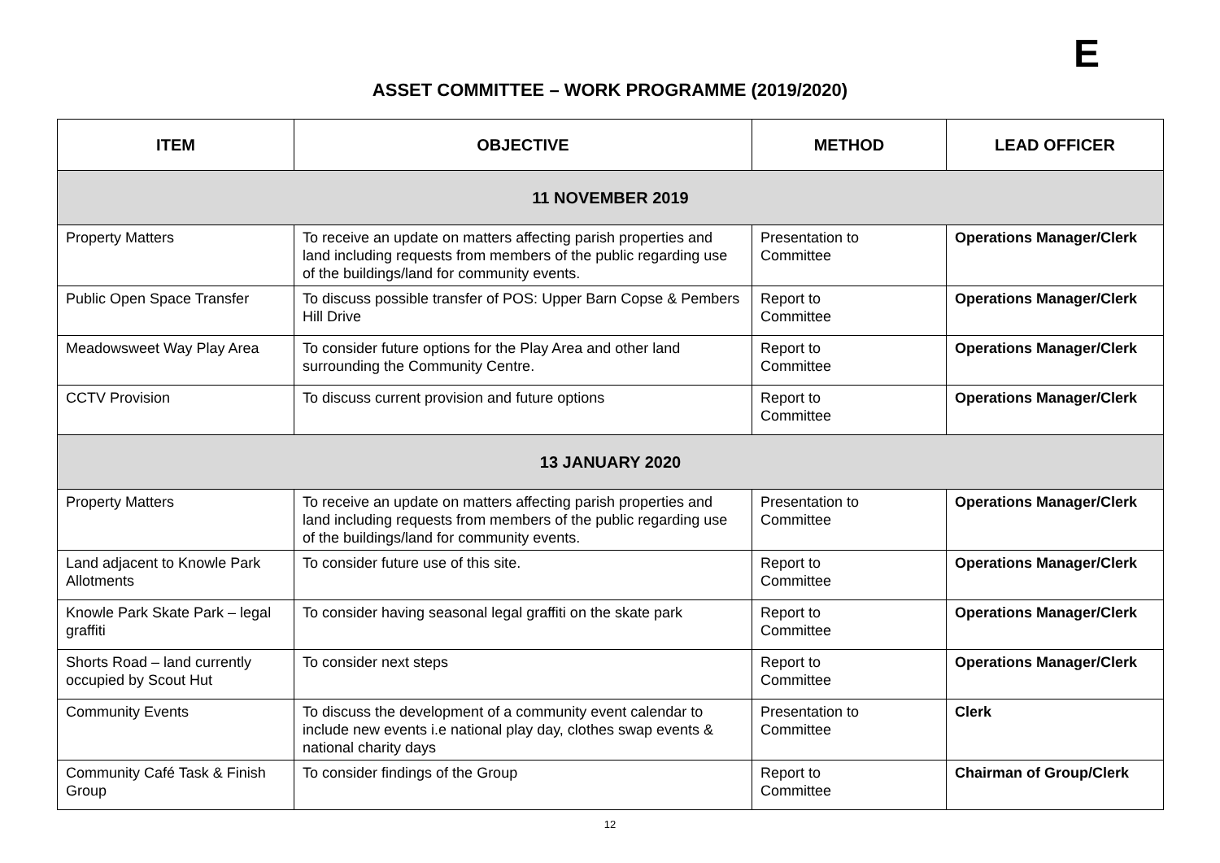E
ASSET COMMITTEE – WORK PROGRAMME (2019/2020)
| ITEM | OBJECTIVE | METHOD | LEAD OFFICER |
| --- | --- | --- | --- |
| 11 NOVEMBER 2019 | | | |
| Property Matters | To receive an update on matters affecting parish properties and land including requests from members of the public regarding use of the buildings/land for community events. | Presentation to Committee | Operations Manager/Clerk |
| Public Open Space Transfer | To discuss possible transfer of POS: Upper Barn Copse & Pembers Hill Drive | Report to Committee | Operations Manager/Clerk |
| Meadowsweet Way Play Area | To consider future options for the Play Area and other land surrounding the Community Centre. | Report to Committee | Operations Manager/Clerk |
| CCTV Provision | To discuss current provision and future options | Report to Committee | Operations Manager/Clerk |
| 13 JANUARY 2020 | | | |
| Property Matters | To receive an update on matters affecting parish properties and land including requests from members of the public regarding use of the buildings/land for community events. | Presentation to Committee | Operations Manager/Clerk |
| Land adjacent to Knowle Park Allotments | To consider future use of this site. | Report to Committee | Operations Manager/Clerk |
| Knowle Park Skate Park – legal graffiti | To consider having seasonal legal graffiti on the skate park | Report to Committee | Operations Manager/Clerk |
| Shorts Road – land currently occupied by Scout Hut | To consider next steps | Report to Committee | Operations Manager/Clerk |
| Community Events | To discuss the development of a community event calendar to include new events i.e national play day, clothes swap events & national charity days | Presentation to Committee | Clerk |
| Community Café Task & Finish Group | To consider findings of the Group | Report to Committee | Chairman of Group/Clerk |
12